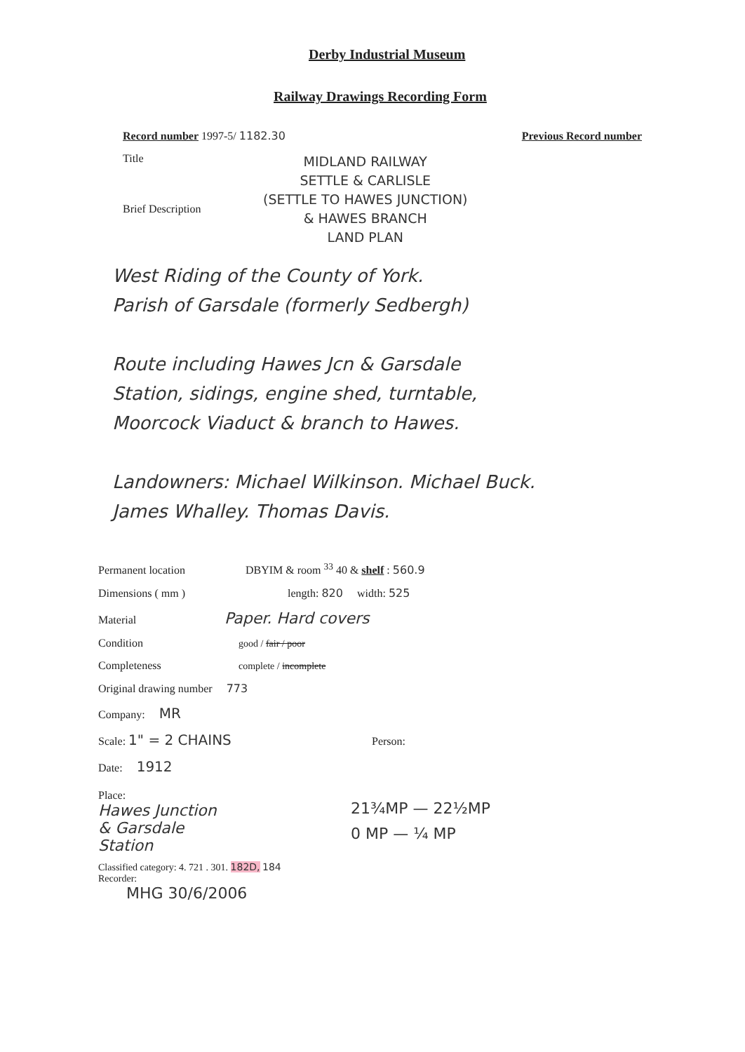Derby Industrial Museum
Railway Drawings Recording Form
Record number 1997-5/ 1182.30 Previous Record number
Title
Brief Description
MIDLAND RAILWAY
SETTLE & CARLISLE
(SETTLE TO HAWES JUNCTION)
& HAWES BRANCH
LAND PLAN
West Riding of the County of York.
Parish of Garsdale (formerly Sedbergh)
Route including Hawes Jcn & Garsdale
Station, sidings, engine shed, turntable,
Moorcock Viaduct & branch to Hawes.
Landowners: Michael Wilkinson. Michael Buck.
James Whalley. Thomas Davis.
Permanent location DBYIM & room <sup>33</sup> 40 & shelf : 560.9
Dimensions ( mm ) length: 820 width: 525
Material Paper. Hard covers
Condition good / fair / poor
Completeness complete / incomplete
Original drawing number 773
Company: MR
Scale: 1" = 2 CHAINS Person:
Date: 1912
Place:
Hawes Junction
& Garsdale
Station
21¾MP — 22½MP
0 MP — ¼ MP
Classified category: 4. 721 . 301. 182D, 184
Recorder:
MHG 30/6/2006